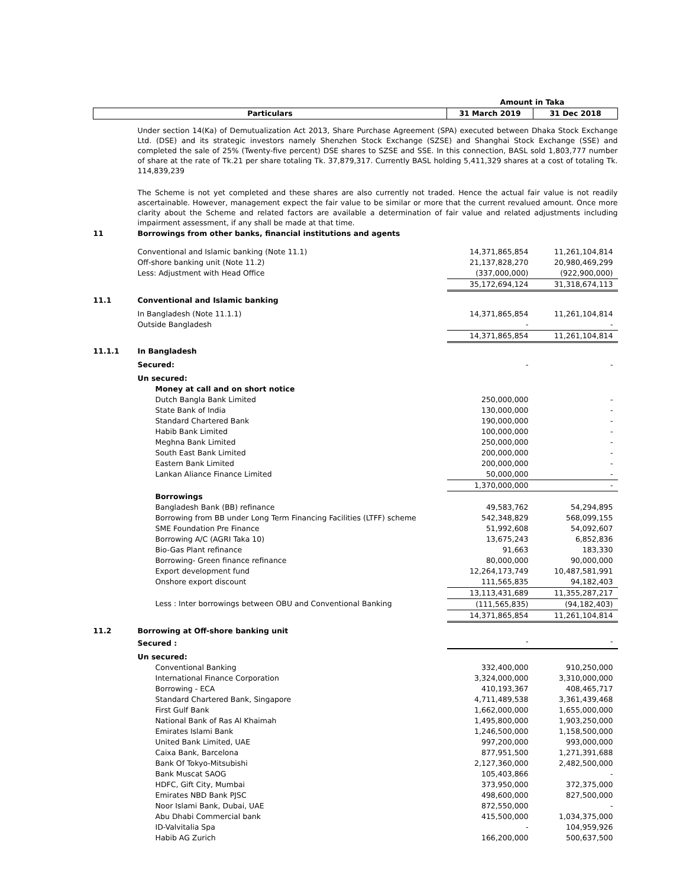| | | Amount in Taka | |
| Particulars | | 31 March 2019 | 31 Dec 2018 |
| | Under section 14(Ka) of Demutualization Act 2013, Share Purchase Agreement (SPA) executed between Dhaka Stock Exchange Ltd. (DSE) and its strategic investors namely Shenzhen Stock Exchange (SZSE) and Shanghai Stock Exchange (SSE) and completed the sale of 25% (Twenty-five percent) DSE shares to SZSE and SSE. In this connection, BASL sold 1,803,777 number of share at the rate of Tk.21 per share totaling Tk. 37,879,317. Currently BASL holding 5,411,329 shares at a cost of totaling Tk. 114,839,239 The Scheme is not yet completed and these shares are also currently not traded. Hence the actual fair value is not readily ascertainable. However, management expect the fair value to be similar or more that the current revalued amount. Once more clarity about the Scheme and related factors are available a determination of fair value and related adjustments including impairment assessment, if any shall be made at that time. | | |
| 11 | Borrowings from other banks, financial institutions and agents | | |
| | Conventional and Islamic banking (Note 11.1) | 14,371,865,854 | 11,261,104,814 |
| | Off-shore banking unit (Note 11.2) | 21,137,828,270 | 20,980,469,299 |
| | Less: Adjustment with Head Office | (337,000,000) | (922,900,000) |
| | | 35,172,694,124 | 31,318,674,113 |
| 11.1 | Conventional and Islamic banking | | |
| | In Bangladesh (Note 11.1.1) | 14,371,865,854 | 11,261,104,814 |
| | Outside Bangladesh | - | - |
| | | 14,371,865,854 | 11,261,104,814 |
| 11.1.1 | In Bangladesh | | |
| | Secured: | - | - |
| | Un secured: | | |
| | Money at call and on short notice | | |
| | Dutch Bangla Bank Limited | 250,000,000 | - |
| | State Bank of India | 130,000,000 | - |
| | Standard Chartered Bank | 190,000,000 | - |
| | Habib Bank Limited | 100,000,000 | - |
| | Meghna Bank Limited | 250,000,000 | - |
| | South East Bank Limited | 200,000,000 | - |
| | Eastern Bank Limited | 200,000,000 | - |
| | Lankan Aliance Finance Limited | 50,000,000 | - |
| | | 1,370,000,000 | - |
| | Borrowings | | |
| | Bangladesh Bank (BB) refinance | 49,583,762 | 54,294,895 |
| | Borrowing from BB under Long Term Financing Facilities (LTFF) scheme | 542,348,829 | 568,099,155 |
| | SME Foundation Pre Finance | 51,992,608 | 54,092,607 |
| | Borrowing A/C (AGRI Taka 10) | 13,675,243 | 6,852,836 |
| | Bio-Gas Plant refinance | 91,663 | 183,330 |
| | Borrowing- Green finance refinance | 80,000,000 | 90,000,000 |
| | Export development fund | 12,264,173,749 | 10,487,581,991 |
| | Onshore export discount | 111,565,835 | 94,182,403 |
| | | 13,113,431,689 | 11,355,287,217 |
| | Less : Inter borrowings between OBU and Conventional Banking | (111,565,835) | (94,182,403) |
| | | 14,371,865,854 | 11,261,104,814 |
| 11.2 | Borrowing at Off-shore banking unit | | |
| | Secured : | - | - |
| | Un secured: | | |
| | Conventional Banking | 332,400,000 | 910,250,000 |
| | International Finance Corporation | 3,324,000,000 | 3,310,000,000 |
| | Borrowing - ECA | 410,193,367 | 408,465,717 |
| | Standard Chartered Bank, Singapore | 4,711,489,538 | 3,361,439,468 |
| | First Gulf Bank | 1,662,000,000 | 1,655,000,000 |
| | National Bank of Ras Al Khaimah | 1,495,800,000 | 1,903,250,000 |
| | Emirates Islami Bank | 1,246,500,000 | 1,158,500,000 |
| | United Bank Limited, UAE | 997,200,000 | 993,000,000 |
| | Caixa Bank, Barcelona | 877,951,500 | 1,271,391,688 |
| | Bank Of Tokyo-Mitsubishi | 2,127,360,000 | 2,482,500,000 |
| | Bank Muscat SAOG | 105,403,866 | - |
| | HDFC, Gift City, Mumbai | 373,950,000 | 372,375,000 |
| | Emirates NBD Bank PJSC | 498,600,000 | 827,500,000 |
| | Noor Islami Bank, Dubai, UAE | 872,550,000 | - |
| | Abu Dhabi Commercial bank | 415,500,000 | 1,034,375,000 |
| | ID-Valvitalia Spa | - | 104,959,926 |
| | Habib AG Zurich | 166,200,000 | 500,637,500 |